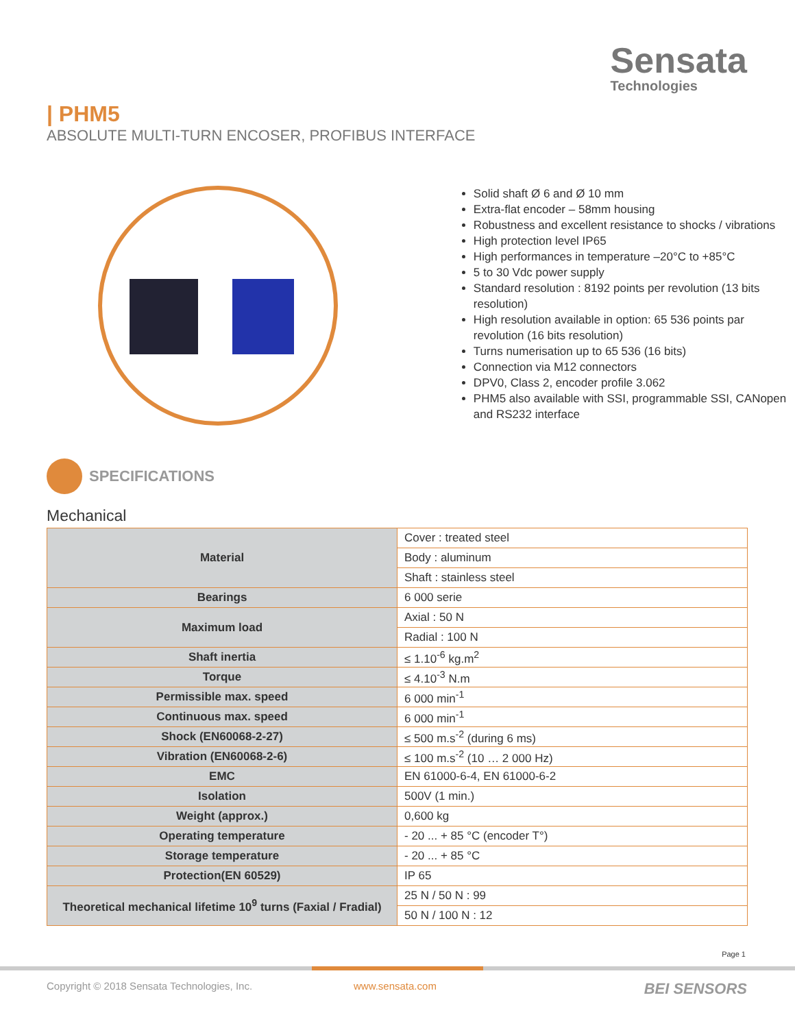Sensata
Technologies
| PHM5
ABSOLUTE MULTI-TURN ENCOSER, PROFIBUS INTERFACE
Solid shaft Ø 6 and Ø 10 mm
Extra-flat encoder – 58mm housing
Robustness and excellent resistance to shocks / vibrations
High protection level IP65
High performances in temperature –20°C to +85°C
5 to 30 Vdc power supply
Standard resolution : 8192 points per revolution (13 bits resolution)
High resolution available in option: 65 536 points par revolution (16 bits resolution)
Turns numerisation up to 65 536 (16 bits)
Connection via M12 connectors
DPV0, Class 2, encoder profile 3.062
PHM5 also available with SSI, programmable SSI, CANopen and RS232 interface
SPECIFICATIONS
Mechanical
| Material | Cover : treated steel |
| | Body : aluminum |
| | Shaft : stainless steel |
| Bearings | 6 000 serie |
| Maximum load | Axial : 50 N |
| | Radial : 100 N |
| Shaft inertia | ≤ 1.10<sup>-6</sup> kg.m<sup>2</sup> |
| Torque | ≤ 4.10<sup>-3</sup> N.m |
| Permissible max. speed | 6 000 min<sup>-1</sup> |
| Continuous max. speed | 6 000 min<sup>-1</sup> |
| Shock (EN60068-2-27) | ≤ 500 m.s<sup>-2</sup> (during 6 ms) |
| Vibration (EN60068-2-6) | ≤ 100 m.s<sup>-2</sup> (10 … 2 000 Hz) |
| EMC | EN 61000-6-4, EN 61000-6-2 |
| Isolation | 500V (1 min.) |
| Weight (approx.) | 0,600 kg |
| Operating temperature | - 20 ... + 85 °C (encoder T°) |
| Storage temperature | - 20 ... + 85 °C |
| Protection(EN 60529) | IP 65 |
| Theoretical mechanical lifetime 10<sup>9</sup> turns (Faxial / Fradial) | 25 N / 50 N : 99 |
| | 50 N / 100 N : 12 |
Page 1
Copyright © 2018 Sensata Technologies, Inc.
www.sensata.com BEI SENSORS